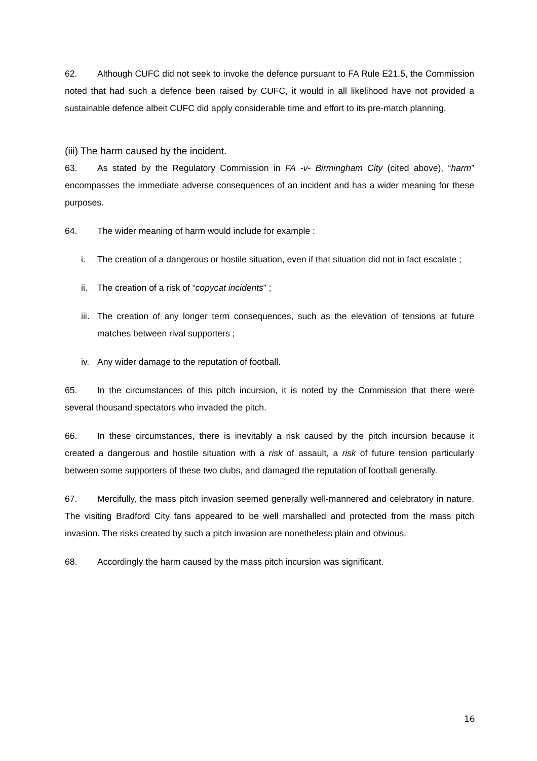62. Although CUFC did not seek to invoke the defence pursuant to FA Rule E21.5, the Commission noted that had such a defence been raised by CUFC, it would in all likelihood have not provided a sustainable defence albeit CUFC did apply considerable time and effort to its pre-match planning.
(iii) The harm caused by the incident.
63. As stated by the Regulatory Commission in FA -v- Birmingham City (cited above), “harm” encompasses the immediate adverse consequences of an incident and has a wider meaning for these purposes.
64. The wider meaning of harm would include for example :
i. The creation of a dangerous or hostile situation, even if that situation did not in fact escalate ;
ii. The creation of a risk of “copycat incidents” ;
iii. The creation of any longer term consequences, such as the elevation of tensions at future matches between rival supporters ;
iv. Any wider damage to the reputation of football.
65. In the circumstances of this pitch incursion, it is noted by the Commission that there were several thousand spectators who invaded the pitch.
66. In these circumstances, there is inevitably a risk caused by the pitch incursion because it created a dangerous and hostile situation with a risk of assault, a risk of future tension particularly between some supporters of these two clubs, and damaged the reputation of football generally.
67. Mercifully, the mass pitch invasion seemed generally well-mannered and celebratory in nature. The visiting Bradford City fans appeared to be well marshalled and protected from the mass pitch invasion. The risks created by such a pitch invasion are nonetheless plain and obvious.
68. Accordingly the harm caused by the mass pitch incursion was significant.
16